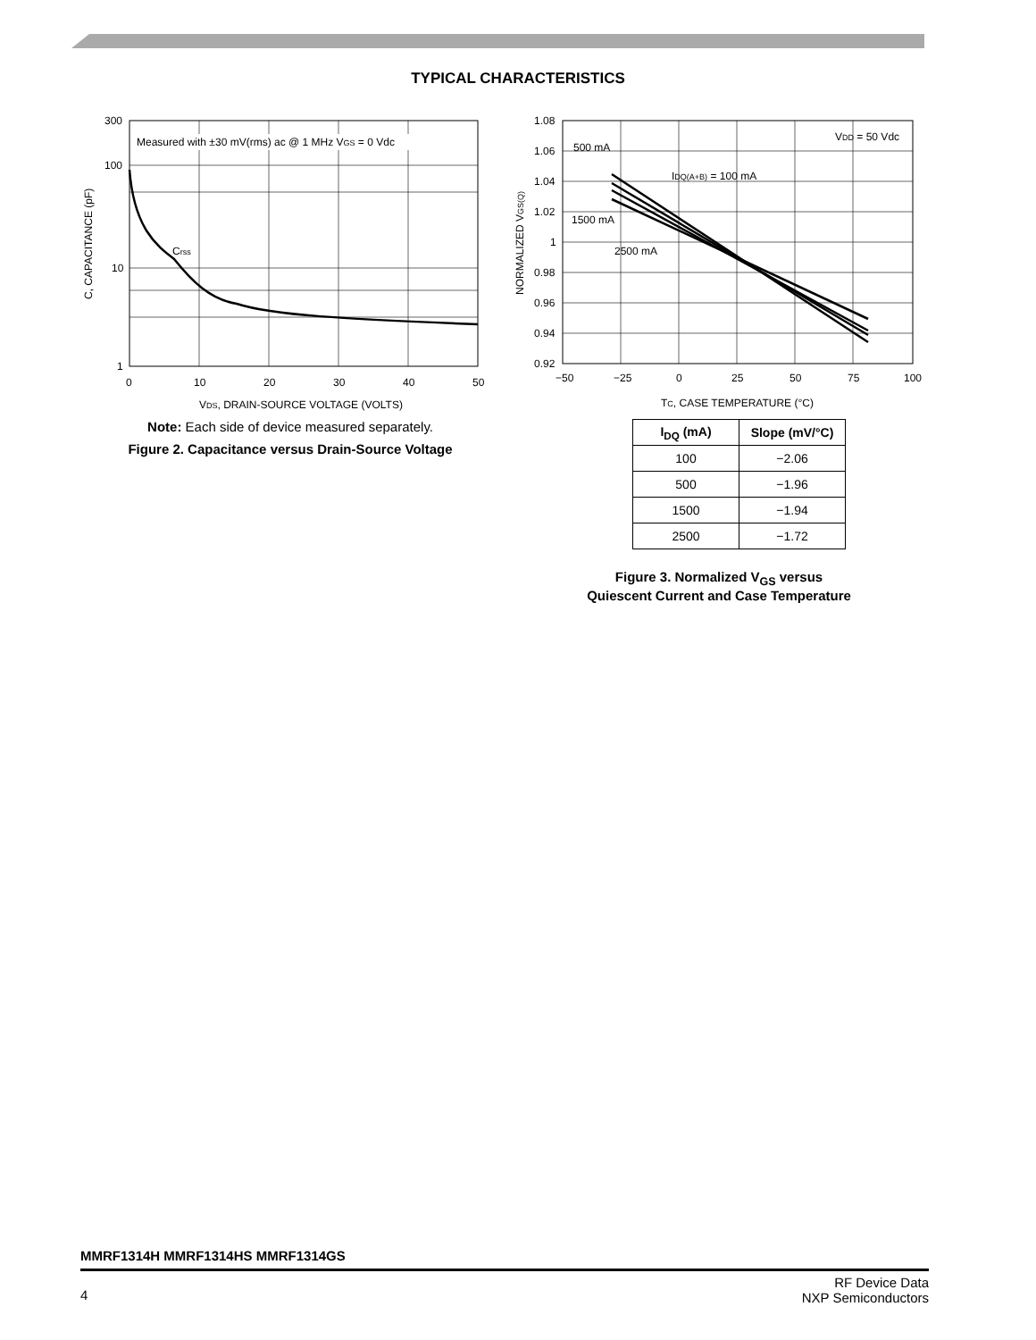TYPICAL CHARACTERISTICS
Measured with ±30 mV(rms) ac @ 1 MHz VGS = 0 Vdc
Crss
300
100
10
1
0
10
20
30
40
50
VDS, DRAIN-SOURCE VOLTAGE (VOLTS)
C, CAPACITANCE (pF)
Note: Each side of device measured separately.
Figure 2. Capacitance versus Drain-Source Voltage
VDD = 50 Vdc
500 mA
IDQ(A+B) = 100 mA
1500 mA
2500 mA
1.08
1.06
1.04
1.02
1
0.98
0.96
0.94
0.92
−50
−25
0
25
50
75
100
TC, CASE TEMPERATURE (°C)
NORMALIZED VGS(Q)
| I<sub>DQ</sub> (mA) | Slope (mV/°C) |
| --- | --- |
| 100 | −2.06 |
| 500 | −1.96 |
| 1500 | −1.94 |
| 2500 | −1.72 |
Figure 3. Normalized V<sub>GS</sub> versus Quiescent Current and Case Temperature
MMRF1314H MMRF1314HS MMRF1314GS
4 RF Device Data
NXP Semiconductors